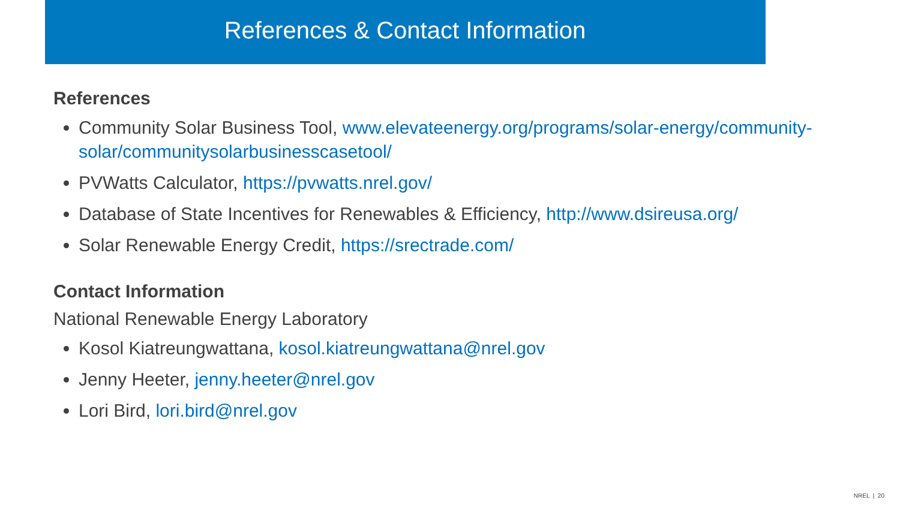References & Contact Information
References
Community Solar Business Tool, www.elevateenergy.org/programs/solar-energy/community-solar/communitysolarbusinesscasetool/
PVWatts Calculator, https://pvwatts.nrel.gov/
Database of State Incentives for Renewables & Efficiency, http://www.dsireusa.org/
Solar Renewable Energy Credit, https://srectrade.com/
Contact Information
National Renewable Energy Laboratory
Kosol Kiatreungwattana, kosol.kiatreungwattana@nrel.gov
Jenny Heeter, jenny.heeter@nrel.gov
Lori Bird, lori.bird@nrel.gov
NREL | 20